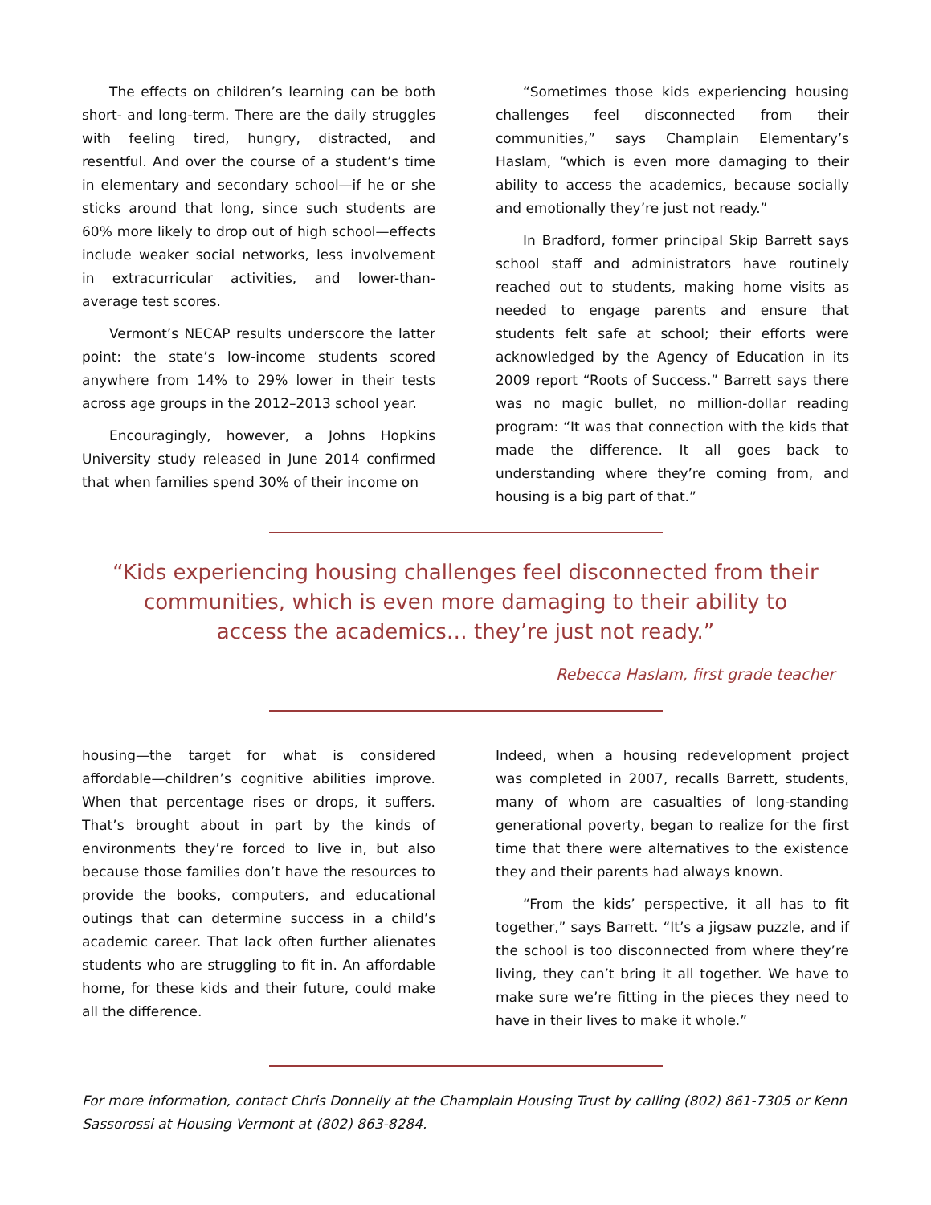The effects on children’s learning can be both short- and long-term. There are the daily struggles with feeling tired, hungry, distracted, and resentful. And over the course of a student’s time in elementary and secondary school—if he or she sticks around that long, since such students are 60% more likely to drop out of high school—effects include weaker social networks, less involvement in extracurricular activities, and lower-than-average test scores.
Vermont’s NECAP results underscore the latter point: the state’s low-income students scored anywhere from 14% to 29% lower in their tests across age groups in the 2012–2013 school year.
Encouragingly, however, a Johns Hopkins University study released in June 2014 confirmed that when families spend 30% of their income on
“Sometimes those kids experiencing housing challenges feel disconnected from their communities,” says Champlain Elementary’s Haslam, “which is even more damaging to their ability to access the academics, because socially and emotionally they’re just not ready.”
In Bradford, former principal Skip Barrett says school staff and administrators have routinely reached out to students, making home visits as needed to engage parents and ensure that students felt safe at school; their efforts were acknowledged by the Agency of Education in its 2009 report “Roots of Success.” Barrett says there was no magic bullet, no million-dollar reading program: “It was that connection with the kids that made the difference. It all goes back to understanding where they’re coming from, and housing is a big part of that.”
“Kids experiencing housing challenges feel disconnected from their communities, which is even more damaging to their ability to access the academics… they’re just not ready.”
Rebecca Haslam, first grade teacher
housing—the target for what is considered affordable—children’s cognitive abilities improve. When that percentage rises or drops, it suffers. That’s brought about in part by the kinds of environments they’re forced to live in, but also because those families don’t have the resources to provide the books, computers, and educational outings that can determine success in a child’s academic career. That lack often further alienates students who are struggling to fit in. An affordable home, for these kids and their future, could make all the difference.
Indeed, when a housing redevelopment project was completed in 2007, recalls Barrett, students, many of whom are casualties of long-standing generational poverty, began to realize for the first time that there were alternatives to the existence they and their parents had always known.
“From the kids’ perspective, it all has to fit together,” says Barrett. “It’s a jigsaw puzzle, and if the school is too disconnected from where they’re living, they can’t bring it all together. We have to make sure we’re fitting in the pieces they need to have in their lives to make it whole.”
For more information, contact Chris Donnelly at the Champlain Housing Trust by calling (802) 861-7305 or Kenn Sassorossi at Housing Vermont at (802) 863-8284.